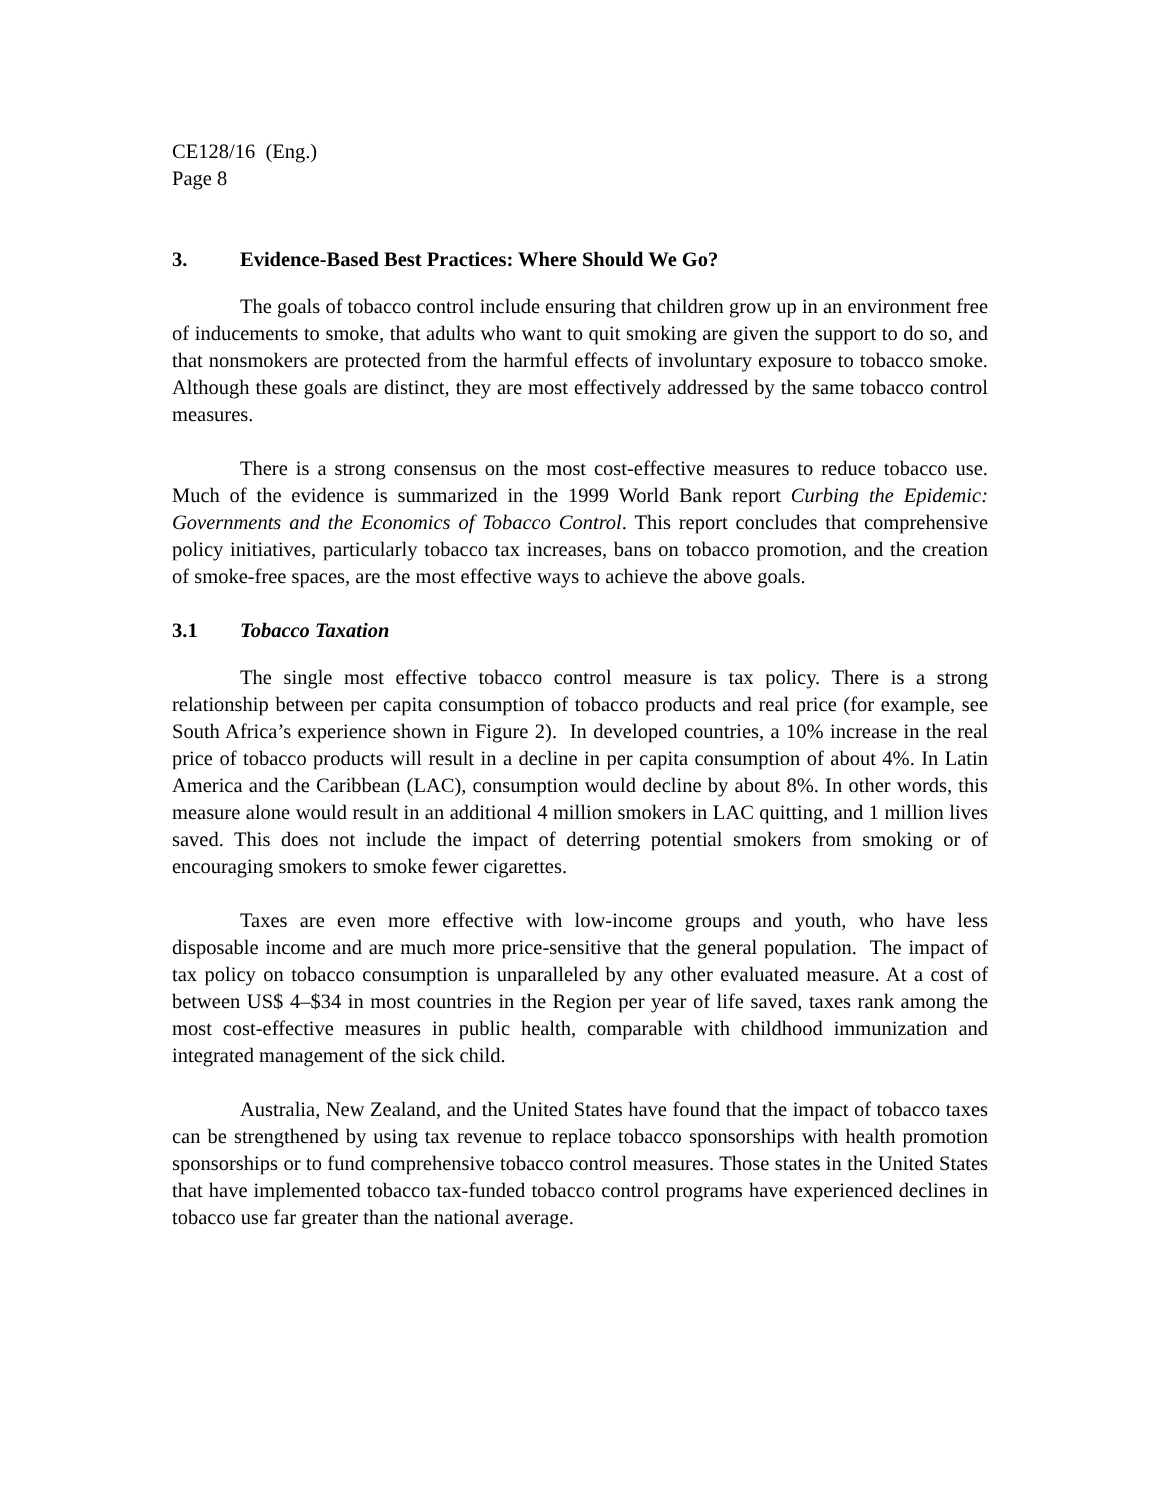CE128/16 (Eng.)
Page 8
3. Evidence-Based Best Practices: Where Should We Go?
The goals of tobacco control include ensuring that children grow up in an environment free of inducements to smoke, that adults who want to quit smoking are given the support to do so, and that nonsmokers are protected from the harmful effects of involuntary exposure to tobacco smoke. Although these goals are distinct, they are most effectively addressed by the same tobacco control measures.
There is a strong consensus on the most cost-effective measures to reduce tobacco use. Much of the evidence is summarized in the 1999 World Bank report Curbing the Epidemic: Governments and the Economics of Tobacco Control. This report concludes that comprehensive policy initiatives, particularly tobacco tax increases, bans on tobacco promotion, and the creation of smoke-free spaces, are the most effective ways to achieve the above goals.
3.1 Tobacco Taxation
The single most effective tobacco control measure is tax policy. There is a strong relationship between per capita consumption of tobacco products and real price (for example, see South Africa’s experience shown in Figure 2). In developed countries, a 10% increase in the real price of tobacco products will result in a decline in per capita consumption of about 4%. In Latin America and the Caribbean (LAC), consumption would decline by about 8%. In other words, this measure alone would result in an additional 4 million smokers in LAC quitting, and 1 million lives saved. This does not include the impact of deterring potential smokers from smoking or of encouraging smokers to smoke fewer cigarettes.
Taxes are even more effective with low-income groups and youth, who have less disposable income and are much more price-sensitive that the general population. The impact of tax policy on tobacco consumption is unparalleled by any other evaluated measure. At a cost of between US$ 4–$34 in most countries in the Region per year of life saved, taxes rank among the most cost-effective measures in public health, comparable with childhood immunization and integrated management of the sick child.
Australia, New Zealand, and the United States have found that the impact of tobacco taxes can be strengthened by using tax revenue to replace tobacco sponsorships with health promotion sponsorships or to fund comprehensive tobacco control measures. Those states in the United States that have implemented tobacco tax-funded tobacco control programs have experienced declines in tobacco use far greater than the national average.